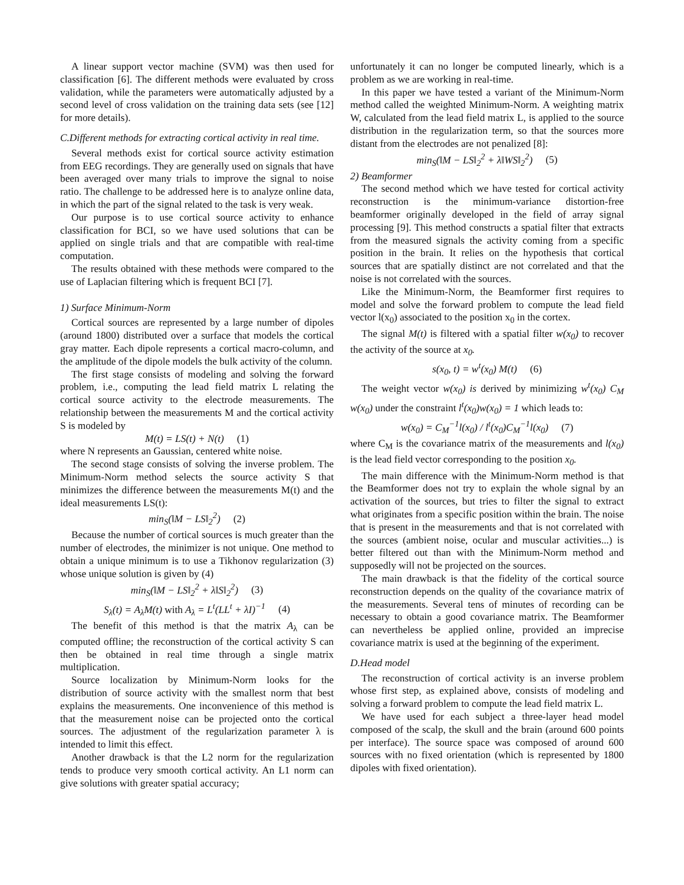A linear support vector machine (SVM) was then used for classification [6]. The different methods were evaluated by cross validation, while the parameters were automatically adjusted by a second level of cross validation on the training data sets (see [12] for more details).
C.Different methods for extracting cortical activity in real time.
Several methods exist for cortical source activity estimation from EEG recordings. They are generally used on signals that have been averaged over many trials to improve the signal to noise ratio. The challenge to be addressed here is to analyze online data, in which the part of the signal related to the task is very weak.
Our purpose is to use cortical source activity to enhance classification for BCI, so we have used solutions that can be applied on single trials and that are compatible with real-time computation.
The results obtained with these methods were compared to the use of Laplacian filtering which is frequent BCI [7].
1) Surface Minimum-Norm
Cortical sources are represented by a large number of dipoles (around 1800) distributed over a surface that models the cortical gray matter. Each dipole represents a cortical macro-column, and the amplitude of the dipole models the bulk activity of the column.
The first stage consists of modeling and solving the forward problem, i.e., computing the lead field matrix L relating the cortical source activity to the electrode measurements. The relationship between the measurements M and the cortical activity S is modeled by
M(t) = LS(t) + N(t) (1)
where N represents an Gaussian, centered white noise.
The second stage consists of solving the inverse problem. The Minimum-Norm method selects the source activity S that minimizes the difference between the measurements M(t) and the ideal measurements LS(t):
min<sub>S</sub>(‖M − LS‖<sub>2</sub><sup>2</sup>) (2)
Because the number of cortical sources is much greater than the number of electrodes, the minimizer is not unique. One method to obtain a unique minimum is to use a Tikhonov regularization (3) whose unique solution is given by (4)
min<sub>S</sub>(‖M − LS‖<sub>2</sub><sup>2</sup> + λ‖S‖<sub>2</sub><sup>2</sup>) (3)
S<sub>λ</sub>(t) = A<sub>λ</sub>M(t) with A<sub>λ</sub> = L<sup>t</sup>(LL<sup>t</sup> + λI)<sup>−1</sup> (4)
The benefit of this method is that the matrix A<sub>λ</sub> can be computed offline; the reconstruction of the cortical activity S can then be obtained in real time through a single matrix multiplication.
Source localization by Minimum-Norm looks for the distribution of source activity with the smallest norm that best explains the measurements. One inconvenience of this method is that the measurement noise can be projected onto the cortical sources. The adjustment of the regularization parameter λ is intended to limit this effect.
Another drawback is that the L2 norm for the regularization tends to produce very smooth cortical activity. An L1 norm can give solutions with greater spatial accuracy;
unfortunately it can no longer be computed linearly, which is a problem as we are working in real-time.
In this paper we have tested a variant of the Minimum-Norm method called the weighted Minimum-Norm. A weighting matrix W, calculated from the lead field matrix L, is applied to the source distribution in the regularization term, so that the sources more distant from the electrodes are not penalized [8]:
min<sub>S</sub>(‖M − LS‖<sub>2</sub><sup>2</sup> + λ‖WS‖<sub>2</sub><sup>2</sup>) (5)
2) Beamformer
The second method which we have tested for cortical activity reconstruction is the minimum-variance distortion-free beamformer originally developed in the field of array signal processing [9]. This method constructs a spatial filter that extracts from the measured signals the activity coming from a specific position in the brain. It relies on the hypothesis that cortical sources that are spatially distinct are not correlated and that the noise is not correlated with the sources.
Like the Minimum-Norm, the Beamformer first requires to model and solve the forward problem to compute the lead field vector l(x<sub>0</sub>) associated to the position x<sub>0</sub> in the cortex.
The signal M(t) is filtered with a spatial filter w(x<sub>0</sub>) to recover the activity of the source at x<sub>0</sub>.
s(x<sub>0</sub>, t) = w<sup>t</sup>(x<sub>0</sub>) M(t) (6)
The weight vector w(x<sub>0</sub>) is derived by minimizing w<sup>t</sup>(x<sub>0</sub>) C<sub>M</sub> w(x<sub>0</sub>) under the constraint l<sup>t</sup>(x<sub>0</sub>)w(x<sub>0</sub>) = 1 which leads to:
w(x<sub>0</sub>) = C<sub>M</sub><sup>−1</sup>l(x<sub>0</sub>) / l<sup>t</sup>(x<sub>0</sub>)C<sub>M</sub><sup>−1</sup>l(x<sub>0</sub>) (7)
where C<sub>M</sub> is the covariance matrix of the measurements and l(x<sub>0</sub>) is the lead field vector corresponding to the position x<sub>0</sub>.
The main difference with the Minimum-Norm method is that the Beamformer does not try to explain the whole signal by an activation of the sources, but tries to filter the signal to extract what originates from a specific position within the brain. The noise that is present in the measurements and that is not correlated with the sources (ambient noise, ocular and muscular activities...) is better filtered out than with the Minimum-Norm method and supposedly will not be projected on the sources.
The main drawback is that the fidelity of the cortical source reconstruction depends on the quality of the covariance matrix of the measurements. Several tens of minutes of recording can be necessary to obtain a good covariance matrix. The Beamformer can nevertheless be applied online, provided an imprecise covariance matrix is used at the beginning of the experiment.
D.Head model
The reconstruction of cortical activity is an inverse problem whose first step, as explained above, consists of modeling and solving a forward problem to compute the lead field matrix L.
We have used for each subject a three-layer head model composed of the scalp, the skull and the brain (around 600 points per interface). The source space was composed of around 600 sources with no fixed orientation (which is represented by 1800 dipoles with fixed orientation).